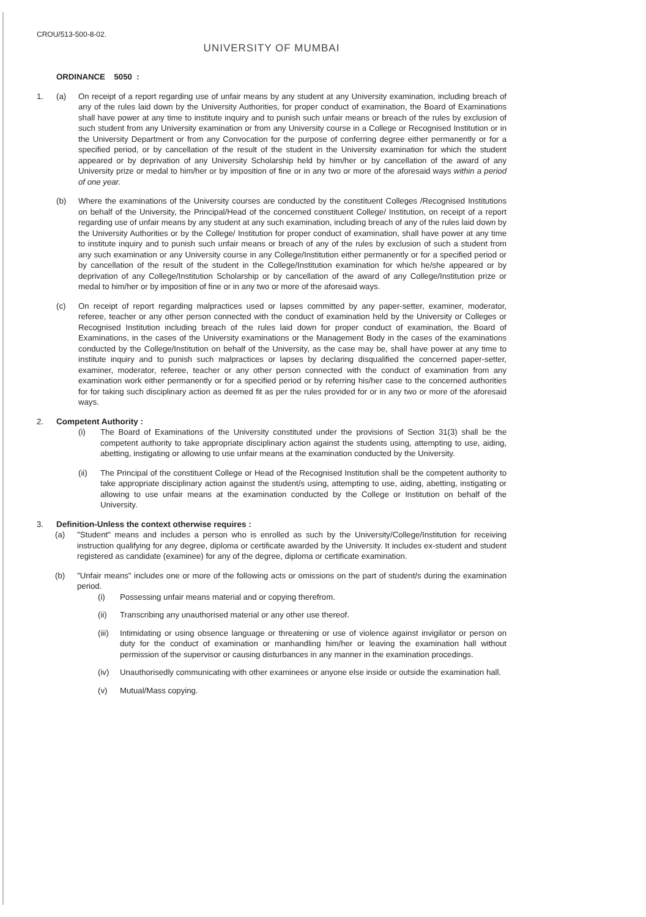CROU/513-500-8-02.
UNIVERSITY OF MUMBAI
ORDINANCE 5050 :
1. (a) On receipt of a report regarding use of unfair means by any student at any University examination, including breach of any of the rules laid down by the University Authorities, for proper conduct of examination, the Board of Examinations shall have power at any time to institute inquiry and to punish such unfair means or breach of the rules by exclusion of such student from any University examination or from any University course in a College or Recognised Institution or in the University Department or from any Convocation for the purpose of conferring degree either permanently or for a specified period, or by cancellation of the result of the student in the University examination for which the student appeared or by deprivation of any University Scholarship held by him/her or by cancellation of the award of any University prize or medal to him/her or by imposition of fine or in any two or more of the aforesaid ways within a period of one year.
(b) Where the examinations of the University courses are conducted by the constituent Colleges /Recognised Institutions on behalf of the University, the Principal/Head of the concerned constituent College/ Institution, on receipt of a report regarding use of unfair means by any student at any such examination, including breach of any of the rules laid down by the University Authorities or by the College/ Institution for proper conduct of examination, shall have power at any time to institute inquiry and to punish such unfair means or breach of any of the rules by exclusion of such a student from any such examination or any University course in any College/Institution either permanently or for a specified period or by cancellation of the result of the student in the College/Institution examination for which he/she appeared or by deprivation of any College/Institution Scholarship or by cancellation of the award of any College/Institution prize or medal to him/her or by imposition of fine or in any two or more of the aforesaid ways.
(c) On receipt of report regarding malpractices used or lapses committed by any paper-setter, examiner, moderator, referee, teacher or any other person connected with the conduct of examination held by the University or Colleges or Recognised Institution including breach of the rules laid down for proper conduct of examination, the Board of Examinations, in the cases of the University examinations or the Management Body in the cases of the examinations conducted by the College/Institution on behalf of the University, as the case may be, shall have power at any time to institute inquiry and to punish such malpractices or lapses by declaring disqualified the concerned paper-setter, examiner, moderator, referee, teacher or any other person connected with the conduct of examination from any examination work either permanently or for a specified period or by referring his/her case to the concerned authorities for for taking such disciplinary action as deemed fit as per the rules provided for or in any two or more of the aforesaid ways.
2. Competent Authority :
(i) The Board of Examinations of the University constituted under the provisions of Section 31(3) shall be the competent authority to take appropriate disciplinary action against the students using, attempting to use, aiding, abetting, instigating or allowing to use unfair means at the examination conducted by the University.
(ii) The Principal of the constituent College or Head of the Recognised Institution shall be the competent authority to take appropriate disciplinary action against the student/s using, attempting to use, aiding, abetting, instigating or allowing to use unfair means at the examination conducted by the College or Institution on behalf of the University.
3. Definition-Unless the context otherwise requires :
(a) "Student" means and includes a person who is enrolled as such by the University/College/Institution for receiving instruction qualifying for any degree, diploma or certificate awarded by the University. It includes ex-student and student registered as candidate (examinee) for any of the degree, diploma or certificate examination.
(b) "Unfair means" includes one or more of the following acts or omissions on the part of student/s during the examination period.
(i) Possessing unfair means material and or copying therefrom.
(ii) Transcribing any unauthorised material or any other use thereof.
(iii)
Intimidating or using obsence language or threatening or use of violence against invigilator or person on duty for the conduct of examination or manhandling him/her or leaving the examination hall without permission of the supervisor or causing disturbances in any manner in the examination procedings.
(iv) Unauthorisedly communicating with other examinees or anyone else inside or outside the examination hall.
(v) Mutual/Mass copying.